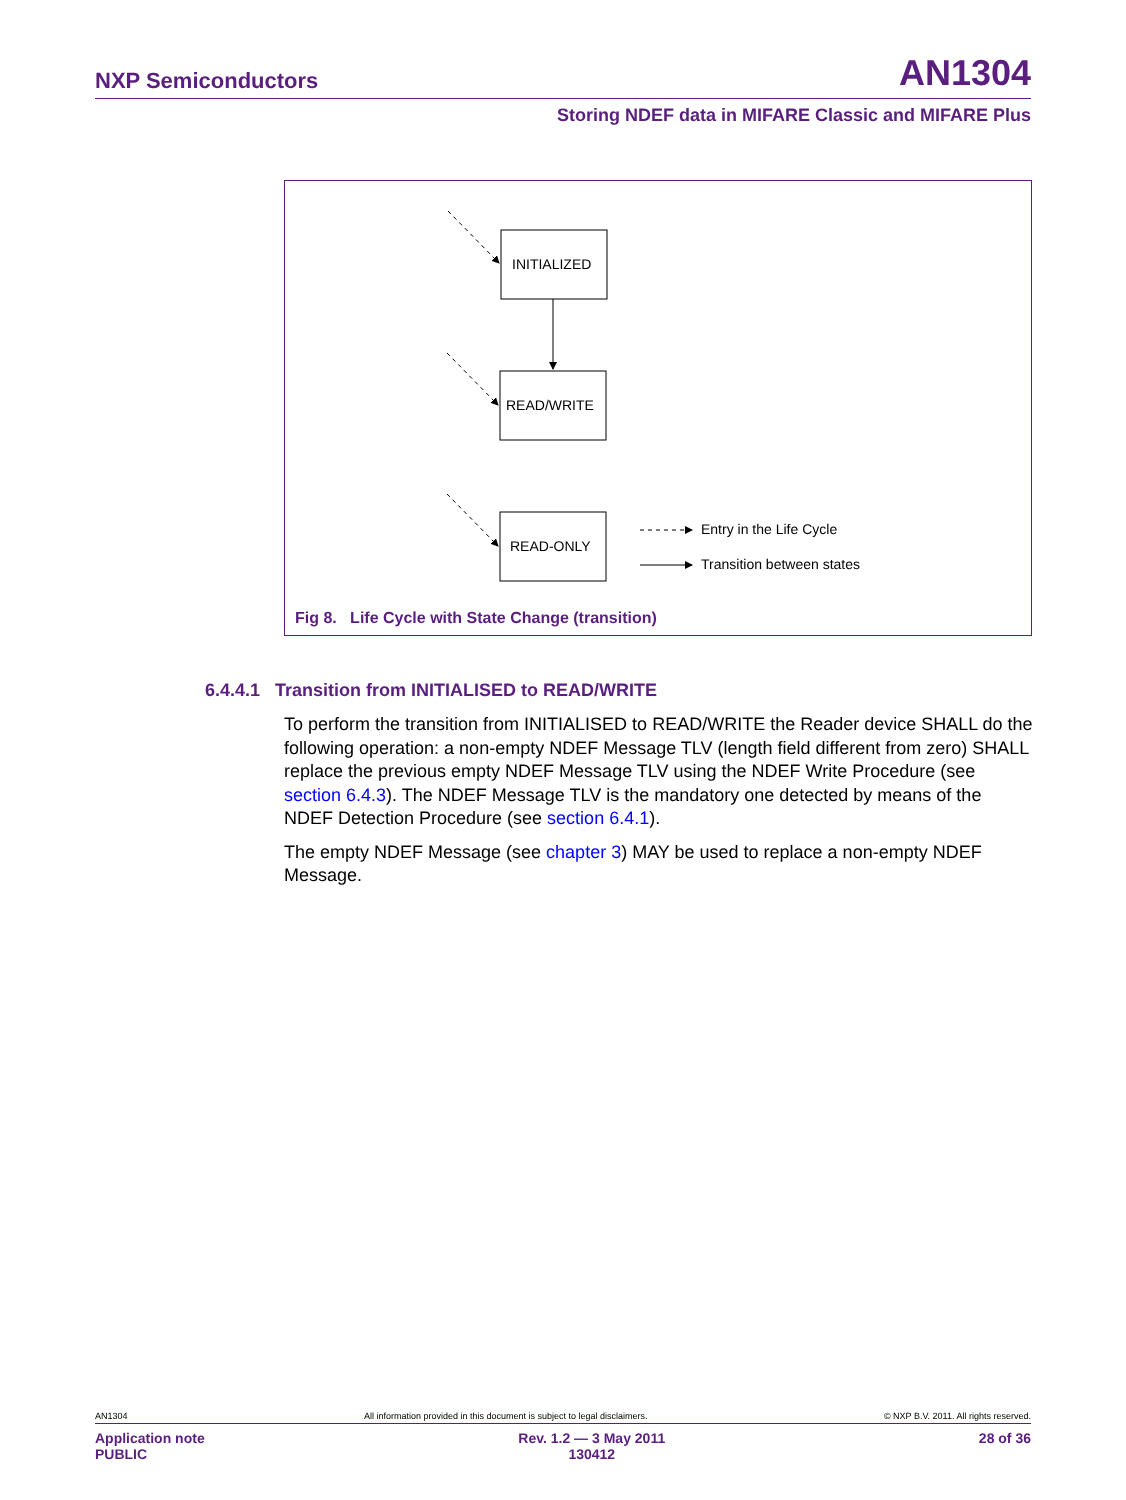NXP Semiconductors AN1304
Storing NDEF data in MIFARE Classic and MIFARE Plus
INITIALIZED
READ/WRITE
READ-ONLY
Entry in the Life Cycle
Transition between states
Fig 8. Life Cycle with State Change (transition)
6.4.4.1 Transition from INITIALISED to READ/WRITE
To perform the transition from INITIALISED to READ/WRITE the Reader device SHALL do the following operation: a non-empty NDEF Message TLV (length field different from zero) SHALL replace the previous empty NDEF Message TLV using the NDEF Write Procedure (see section 6.4.3). The NDEF Message TLV is the mandatory one detected by means of the NDEF Detection Procedure (see section 6.4.1).
The empty NDEF Message (see chapter 3) MAY be used to replace a non-empty NDEF Message.
AN1304 All information provided in this document is subject to legal disclaimers. © NXP B.V. 2011. All rights reserved.
Application note
PUBLIC Rev. 1.2 — 3 May 2011
130412 28 of 36